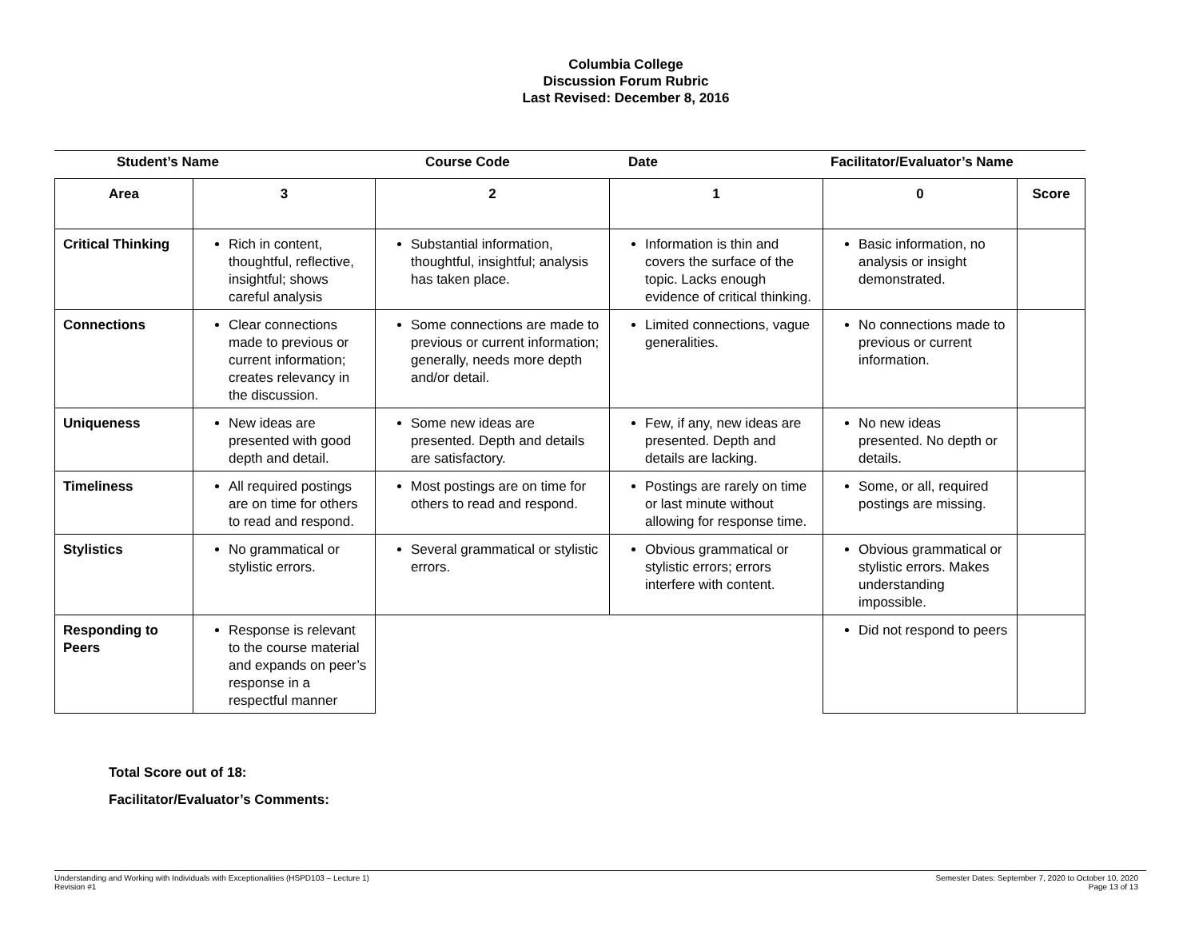Columbia College
Discussion Forum Rubric
Last Revised: December 8, 2016
Student’s Name Course Code Date Facilitator/Evaluator’s Name
| Area | 3 | 2 | 1 | 0 | Score |
| --- | --- | --- | --- | --- | --- |
| Critical Thinking | Rich in content, thoughtful, reflective, insightful; shows careful analysis | Substantial information, thoughtful, insightful; analysis has taken place. | Information is thin and covers the surface of the topic. Lacks enough evidence of critical thinking. | Basic information, no analysis or insight demonstrated. | |
| Connections | Clear connections made to previous or current information; creates relevancy in the discussion. | Some connections are made to previous or current information; generally, needs more depth and/or detail. | Limited connections, vague generalities. | No connections made to previous or current information. | |
| Uniqueness | New ideas are presented with good depth and detail. | Some new ideas are presented. Depth and details are satisfactory. | Few, if any, new ideas are presented. Depth and details are lacking. | No new ideas presented. No depth or details. | |
| Timeliness | All required postings are on time for others to read and respond. | Most postings are on time for others to read and respond. | Postings are rarely on time or last minute without allowing for response time. | Some, or all, required postings are missing. | |
| Stylistics | No grammatical or stylistic errors. | Several grammatical or stylistic errors. | Obvious grammatical or stylistic errors; errors interfere with content. | Obvious grammatical or stylistic errors. Makes understanding impossible. | |
| Responding to Peers | Response is relevant to the course material and expands on peer’s response in a respectful manner | | | Did not respond to peers | |
Total Score out of 18:
Facilitator/Evaluator’s Comments:
Understanding and Working with Individuals with Exceptionalities (HSPD103 – Lecture 1)
Revision #1
Semester Dates: September 7, 2020 to October 10, 2020
Page 13 of 13